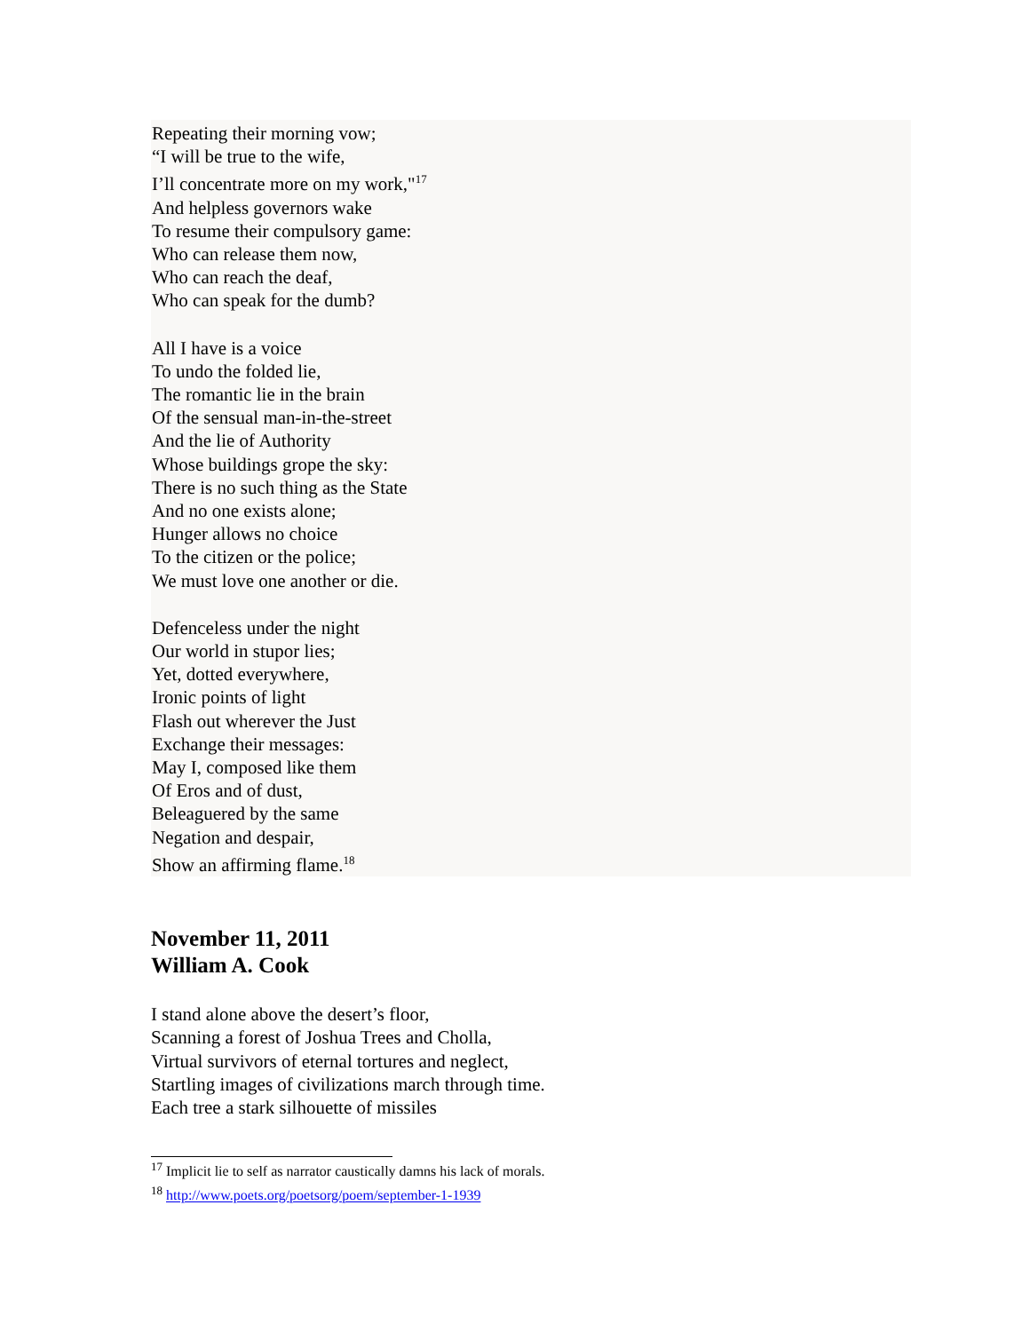Repeating their morning vow;
“I will be true to the wife,
I’ll concentrate more on my work,"<sup>17</sup>
And helpless governors wake
To resume their compulsory game:
Who can release them now,
Who can reach the deaf,
Who can speak for the dumb?
All I have is a voice
To undo the folded lie,
The romantic lie in the brain
Of the sensual man-in-the-street
And the lie of Authority
Whose buildings grope the sky:
There is no such thing as the State
And no one exists alone;
Hunger allows no choice
To the citizen or the police;
We must love one another or die.
Defenceless under the night
Our world in stupor lies;
Yet, dotted everywhere,
Ironic points of light
Flash out wherever the Just
Exchange their messages:
May I, composed like them
Of Eros and of dust,
Beleaguered by the same
Negation and despair,
Show an affirming flame.<sup>18</sup>
November 11, 2011
William A. Cook
I stand alone above the desert’s floor,
Scanning a forest of Joshua Trees and Cholla,
Virtual survivors of eternal tortures and neglect,
Startling images of civilizations march through time.
Each tree a stark silhouette of missiles
<sup>17</sup> Implicit lie to self as narrator caustically damns his lack of morals.
<sup>18</sup> http://www.poets.org/poetsorg/poem/september-1-1939